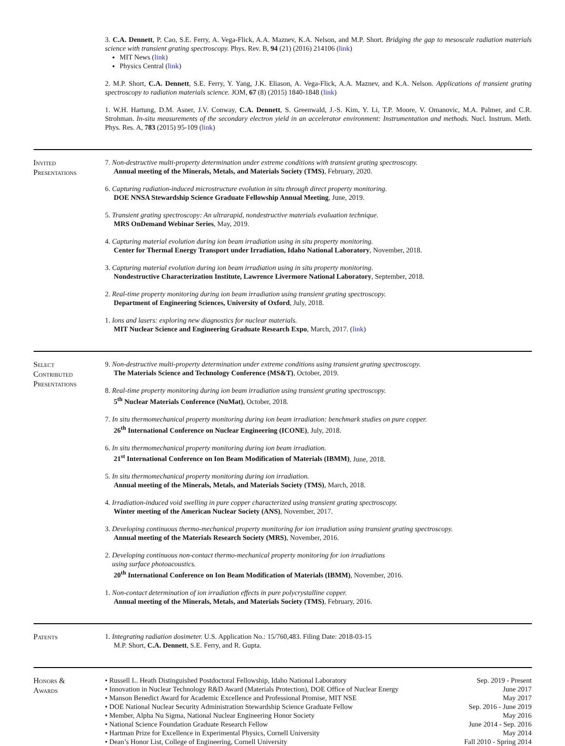3. C.A. Dennett, P. Cao, S.E. Ferry, A. Vega-Flick, A.A. Maznev, K.A. Nelson, and M.P. Short. Bridging the gap to mesoscale radiation materials science with transient grating spectroscopy. Phys. Rev. B, 94 (21) (2016) 214106 (link)
MIT News (link)
Physics Central (link)
2. M.P. Short, C.A. Dennett, S.E. Ferry, Y. Yang, J.K. Eliason, A. Vega-Flick, A.A. Maznev, and K.A. Nelson. Applications of transient grating spectroscopy to radiation materials science. JOM, 67 (8) (2015) 1840-1848 (link)
1. W.H. Hartung, D.M. Asner, J.V. Conway, C.A. Dennett, S. Greenwald, J.-S. Kim, Y. Li, T.P. Moore, V. Omanovic, M.A. Palmer, and C.R. Strohman. In-situ measurements of the secondary electron yield in an accelerator environment: Instrumentation and methods. Nucl. Instrum. Meth. Phys. Res. A, 783 (2015) 95-109 (link)
Invited
Presentations
7. Non-destructive multi-property determination under extreme conditions with transient grating spectroscopy.
Annual meeting of the Minerals, Metals, and Materials Society (TMS), February, 2020.
6. Capturing radiation-induced microstructure evolution in situ through direct property monitoring.
DOE NNSA Stewardship Science Graduate Fellowship Annual Meeting, June, 2019.
5. Transient grating spectroscopy: An ultrarapid, nondestructive materials evaluation technique.
MRS OnDemand Webinar Series, May, 2019.
4. Capturing material evolution during ion beam irradiation using in situ property monitoring.
Center for Thermal Energy Transport under Irradiation, Idaho National Laboratory, November, 2018.
3. Capturing material evolution during ion beam irradiation using in situ property monitoring.
Nondestructive Characterization Institute, Lawrence Livermore National Laboratory, September, 2018.
2. Real-time property monitoring during ion beam irradiation using transient grating spectroscopy.
Department of Engineering Sciences, University of Oxford, July, 2018.
1. Ions and lasers: exploring new diagnostics for nuclear materials.
MIT Nuclear Science and Engineering Graduate Research Expo, March, 2017. (link)
Select
Contributed
Presentations
9. Non-destructive multi-property determination under extreme conditions using transient grating spectroscopy.
The Materials Science and Technology Conference (MS&T), October, 2019.
8. Real-time property monitoring during ion beam irradiation using transient grating spectroscopy.
5<sup>th</sup> Nuclear Materials Conference (NuMat), October, 2018.
7. In situ thermomechanical property monitoring during ion beam irradiation: benchmark studies on pure copper.
26<sup>th</sup> International Conference on Nuclear Engineering (ICONE), July, 2018.
6. In situ thermomechanical property monitoring during ion beam irradiation.
21<sup>st</sup> International Conference on Ion Beam Modification of Materials (IBMM), June, 2018.
5. In situ thermomechanical property monitoring during ion irradiation.
Annual meeting of the Minerals, Metals, and Materials Society (TMS), March, 2018.
4. Irradiation-induced void swelling in pure copper characterized using transient grating spectroscopy.
Winter meeting of the American Nuclear Society (ANS), November, 2017.
3. Developing continuous thermo-mechanical property monitoring for ion irradiation using transient grating spectroscopy.
Annual meeting of the Materials Research Society (MRS), November, 2016.
2. Developing continuous non-contact thermo-mechanical property monitoring for ion irradiations
using surface photoacoustics.
20<sup>th</sup> International Conference on Ion Beam Modification of Materials (IBMM), November, 2016.
1. Non-contact determination of ion irradiation effects in pure polycrystalline copper.
Annual meeting of the Minerals, Metals, and Materials Society (TMS), February, 2016.
Patents
1. Integrating radiation dosimeter. U.S. Application No.: 15/760,483. Filing Date: 2018-03-15
M.P. Short, C.A. Dennett, S.E. Ferry, and R. Gupta.
Honors &
Awards
• Russell L. Heath Distinguished Postdoctoral Fellowship, Idaho National Laboratory Sep. 2019 - Present
• Innovation in Nuclear Technology R&D Award (Materials Protection), DOE Office of Nuclear Energy June 2017
• Manson Benedict Award for Academic Excellence and Professional Promise, MIT NSE May 2017
• DOE National Nuclear Security Administration Stewardship Science Graduate Fellow Sep. 2016 - June 2019
• Member, Alpha Nu Sigma, National Nuclear Engineering Honor Society May 2016
• National Science Foundation Graduate Research Fellow June 2014 - Sep. 2016
• Hartman Prize for Excellence in Experimental Physics, Cornell University May 2014
• Dean’s Honor List, College of Engineering, Cornell University Fall 2010 - Spring 2014